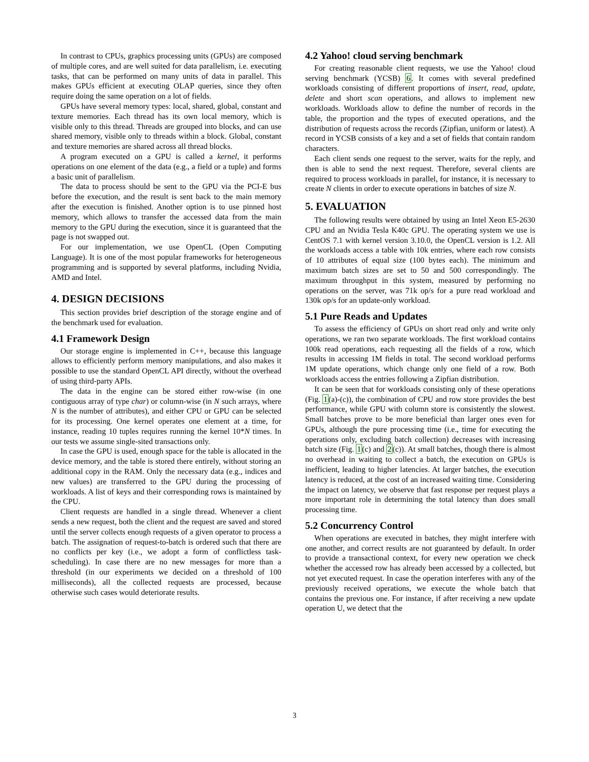In contrast to CPUs, graphics processing units (GPUs) are composed of multiple cores, and are well suited for data parallelism, i.e. executing tasks, that can be performed on many units of data in parallel. This makes GPUs efficient at executing OLAP queries, since they often require doing the same operation on a lot of fields.
GPUs have several memory types: local, shared, global, constant and texture memories. Each thread has its own local memory, which is visible only to this thread. Threads are grouped into blocks, and can use shared memory, visible only to threads within a block. Global, constant and texture memories are shared across all thread blocks.
A program executed on a GPU is called a kernel, it performs operations on one element of the data (e.g., a field or a tuple) and forms a basic unit of parallelism.
The data to process should be sent to the GPU via the PCI-E bus before the execution, and the result is sent back to the main memory after the execution is finished. Another option is to use pinned host memory, which allows to transfer the accessed data from the main memory to the GPU during the execution, since it is guaranteed that the page is not swapped out.
For our implementation, we use OpenCL (Open Computing Language). It is one of the most popular frameworks for heterogeneous programming and is supported by several platforms, including Nvidia, AMD and Intel.
4. DESIGN DECISIONS
This section provides brief description of the storage engine and of the benchmark used for evaluation.
4.1 Framework Design
Our storage engine is implemented in C++, because this language allows to efficiently perform memory manipulations, and also makes it possible to use the standard OpenCL API directly, without the overhead of using third-party APIs.
The data in the engine can be stored either row-wise (in one contiguous array of type char) or column-wise (in N such arrays, where N is the number of attributes), and either CPU or GPU can be selected for its processing. One kernel operates one element at a time, for instance, reading 10 tuples requires running the kernel 10*N times. In our tests we assume single-sited transactions only.
In case the GPU is used, enough space for the table is allocated in the device memory, and the table is stored there entirely, without storing an additional copy in the RAM. Only the necessary data (e.g., indices and new values) are transferred to the GPU during the processing of workloads. A list of keys and their corresponding rows is maintained by the CPU.
Client requests are handled in a single thread. Whenever a client sends a new request, both the client and the request are saved and stored until the server collects enough requests of a given operator to process a batch. The assignation of request-to-batch is ordered such that there are no conflicts per key (i.e., we adopt a form of conflictless task-scheduling). In case there are no new messages for more than a threshold (in our experiments we decided on a threshold of 100 milliseconds), all the collected requests are processed, because otherwise such cases would deteriorate results.
4.2 Yahoo! cloud serving benchmark
For creating reasonable client requests, we use the Yahoo! cloud serving benchmark (YCSB) 6. It comes with several predefined workloads consisting of different proportions of insert, read, update, delete and short scan operations, and allows to implement new workloads. Workloads allow to define the number of records in the table, the proportion and the types of executed operations, and the distribution of requests across the records (Zipfian, uniform or latest). A record in YCSB consists of a key and a set of fields that contain random characters.
Each client sends one request to the server, waits for the reply, and then is able to send the next request. Therefore, several clients are required to process workloads in parallel, for instance, it is necessary to create N clients in order to execute operations in batches of size N.
5. EVALUATION
The following results were obtained by using an Intel Xeon E5-2630 CPU and an Nvidia Tesla K40c GPU. The operating system we use is CentOS 7.1 with kernel version 3.10.0, the OpenCL version is 1.2. All the workloads access a table with 10k entries, where each row consists of 10 attributes of equal size (100 bytes each). The minimum and maximum batch sizes are set to 50 and 500 correspondingly. The maximum throughput in this system, measured by performing no operations on the server, was 71k op/s for a pure read workload and 130k op/s for an update-only workload.
5.1 Pure Reads and Updates
To assess the efficiency of GPUs on short read only and write only operations, we ran two separate workloads. The first workload contains 100k read operations, each requesting all the fields of a row, which results in accessing 1M fields in total. The second workload performs 1M update operations, which change only one field of a row. Both workloads access the entries following a Zipfian distribution.
It can be seen that for workloads consisting only of these operations (Fig. 1(a)-(c)), the combination of CPU and row store provides the best performance, while GPU with column store is consistently the slowest. Small batches prove to be more beneficial than larger ones even for GPUs, although the pure processing time (i.e., time for executing the operations only, excluding batch collection) decreases with increasing batch size (Fig. 1(c) and 2(c)). At small batches, though there is almost no overhead in waiting to collect a batch, the execution on GPUs is inefficient, leading to higher latencies. At larger batches, the execution latency is reduced, at the cost of an increased waiting time. Considering the impact on latency, we observe that fast response per request plays a more important role in determining the total latency than does small processing time.
5.2 Concurrency Control
When operations are executed in batches, they might interfere with one another, and correct results are not guaranteed by default. In order to provide a transactional context, for every new operation we check whether the accessed row has already been accessed by a collected, but not yet executed request. In case the operation interferes with any of the previously received operations, we execute the whole batch that contains the previous one. For instance, if after receiving a new update operation U, we detect that the
3